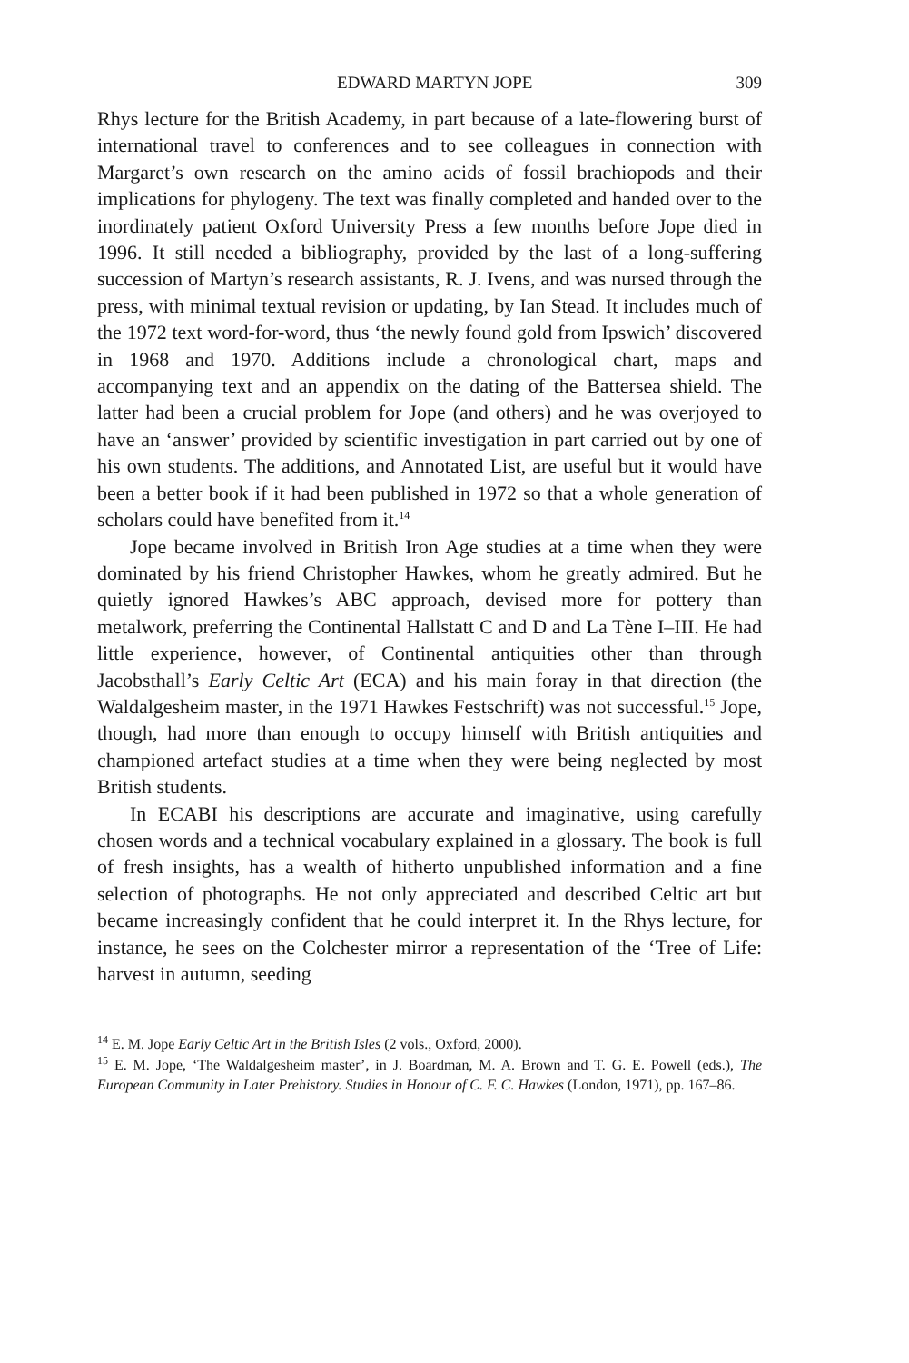EDWARD MARTYN JOPE 309
Rhys lecture for the British Academy, in part because of a late-flowering burst of international travel to conferences and to see colleagues in connection with Margaret’s own research on the amino acids of fossil brachiopods and their implications for phylogeny. The text was finally completed and handed over to the inordinately patient Oxford University Press a few months before Jope died in 1996. It still needed a bibliography, provided by the last of a long-suffering succession of Martyn’s research assistants, R. J. Ivens, and was nursed through the press, with minimal textual revision or updating, by Ian Stead. It includes much of the 1972 text word-for-word, thus ‘the newly found gold from Ipswich’ discovered in 1968 and 1970. Additions include a chronological chart, maps and accompanying text and an appendix on the dating of the Battersea shield. The latter had been a crucial problem for Jope (and others) and he was overjoyed to have an ‘answer’ provided by scientific investigation in part carried out by one of his own students. The additions, and Annotated List, are useful but it would have been a better book if it had been published in 1972 so that a whole generation of scholars could have benefited from it.<sup>14</sup>
Jope became involved in British Iron Age studies at a time when they were dominated by his friend Christopher Hawkes, whom he greatly admired. But he quietly ignored Hawkes’s ABC approach, devised more for pottery than metalwork, preferring the Continental Hallstatt C and D and La Tène I–III. He had little experience, however, of Continental antiquities other than through Jacobsthall’s Early Celtic Art (ECA) and his main foray in that direction (the Waldalgesheim master, in the 1971 Hawkes Festschrift) was not successful.<sup>15</sup> Jope, though, had more than enough to occupy himself with British antiquities and championed artefact studies at a time when they were being neglected by most British students.
In ECABI his descriptions are accurate and imaginative, using carefully chosen words and a technical vocabulary explained in a glossary. The book is full of fresh insights, has a wealth of hitherto unpublished information and a fine selection of photographs. He not only appreciated and described Celtic art but became increasingly confident that he could interpret it. In the Rhys lecture, for instance, he sees on the Colchester mirror a representation of the ‘Tree of Life: harvest in autumn, seeding
<sup>14</sup> E. M. Jope Early Celtic Art in the British Isles (2 vols., Oxford, 2000).
<sup>15</sup> E. M. Jope, ‘The Waldalgesheim master’, in J. Boardman, M. A. Brown and T. G. E. Powell (eds.), The European Community in Later Prehistory. Studies in Honour of C. F. C. Hawkes (London, 1971), pp. 167–86.